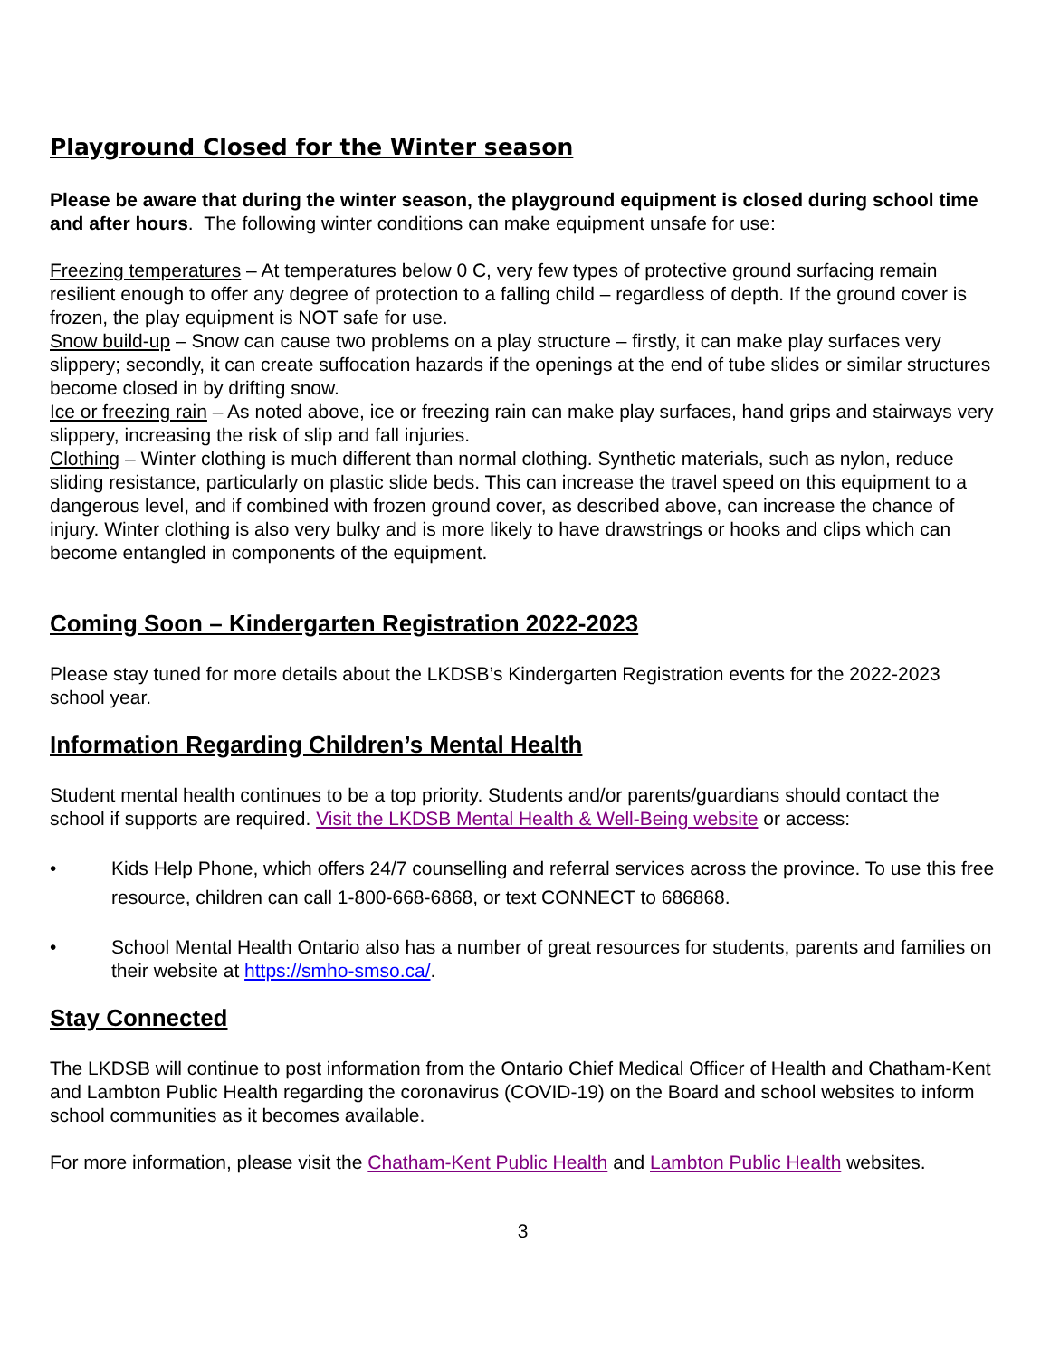Playground Closed for the Winter season
Please be aware that during the winter season, the playground equipment is closed during school time and after hours. The following winter conditions can make equipment unsafe for use:
Freezing temperatures – At temperatures below 0 C, very few types of protective ground surfacing remain resilient enough to offer any degree of protection to a falling child – regardless of depth. If the ground cover is frozen, the play equipment is NOT safe for use.
Snow build-up – Snow can cause two problems on a play structure – firstly, it can make play surfaces very slippery; secondly, it can create suffocation hazards if the openings at the end of tube slides or similar structures become closed in by drifting snow.
Ice or freezing rain – As noted above, ice or freezing rain can make play surfaces, hand grips and stairways very slippery, increasing the risk of slip and fall injuries.
Clothing – Winter clothing is much different than normal clothing. Synthetic materials, such as nylon, reduce sliding resistance, particularly on plastic slide beds. This can increase the travel speed on this equipment to a dangerous level, and if combined with frozen ground cover, as described above, can increase the chance of injury. Winter clothing is also very bulky and is more likely to have drawstrings or hooks and clips which can become entangled in components of the equipment.
Coming Soon – Kindergarten Registration 2022-2023
Please stay tuned for more details about the LKDSB’s Kindergarten Registration events for the 2022-2023 school year.
Information Regarding Children’s Mental Health
Student mental health continues to be a top priority. Students and/or parents/guardians should contact the school if supports are required. Visit the LKDSB Mental Health & Well-Being website or access:
• Kids Help Phone, which offers 24/7 counselling and referral services across the province. To use this free resource, children can call 1-800-668-6868, or text CONNECT to 686868.
• School Mental Health Ontario also has a number of great resources for students, parents and families on their website at https://smho-smso.ca/.
Stay Connected
The LKDSB will continue to post information from the Ontario Chief Medical Officer of Health and Chatham-Kent and Lambton Public Health regarding the coronavirus (COVID-19) on the Board and school websites to inform school communities as it becomes available.
For more information, please visit the Chatham-Kent Public Health and Lambton Public Health websites.
3